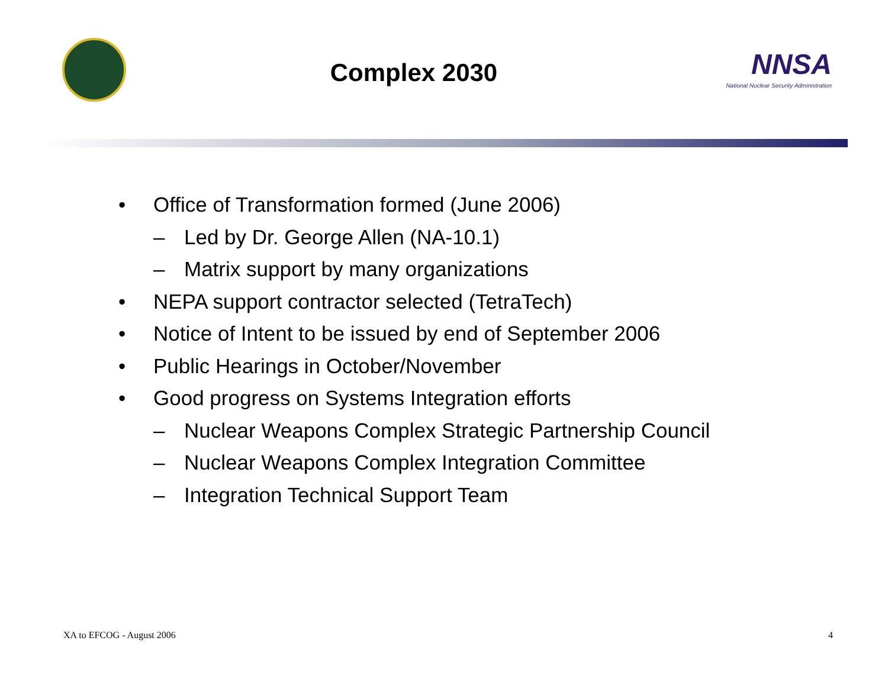Complex 2030
NNSA
National Nuclear Security Administration
• Office of Transformation formed (June 2006)
– Led by Dr. George Allen (NA-10.1)
– Matrix support by many organizations
• NEPA support contractor selected (TetraTech)
• Notice of Intent to be issued by end of September 2006
• Public Hearings in October/November
• Good progress on Systems Integration efforts
– Nuclear Weapons Complex Strategic Partnership Council
– Nuclear Weapons Complex Integration Committee
– Integration Technical Support Team
XA to EFCOG - August 2006 4